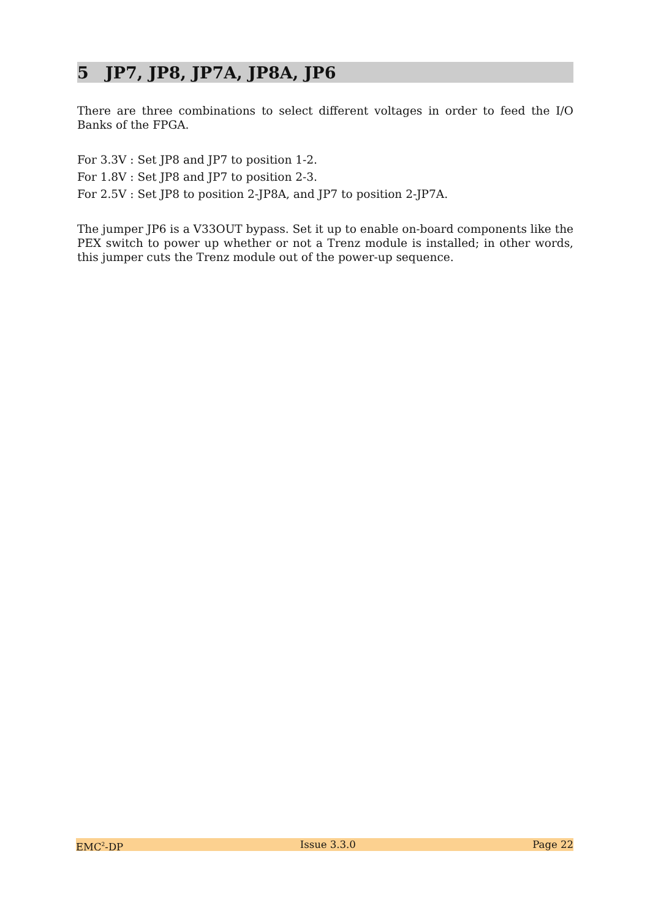5 JP7, JP8, JP7A, JP8A, JP6
There are three combinations to select different voltages in order to feed the I/O Banks of the FPGA.
For 3.3V : Set JP8 and JP7 to position 1-2.
For 1.8V : Set JP8 and JP7 to position 2-3.
For 2.5V : Set JP8 to position 2-JP8A, and JP7 to position 2-JP7A.
The jumper JP6 is a V33OUT bypass. Set it up to enable on-board components like the PEX switch to power up whether or not a Trenz module is installed; in other words, this jumper cuts the Trenz module out of the power-up sequence.
EMC<sup>2</sup>-DP Issue 3.3.0 Page 22